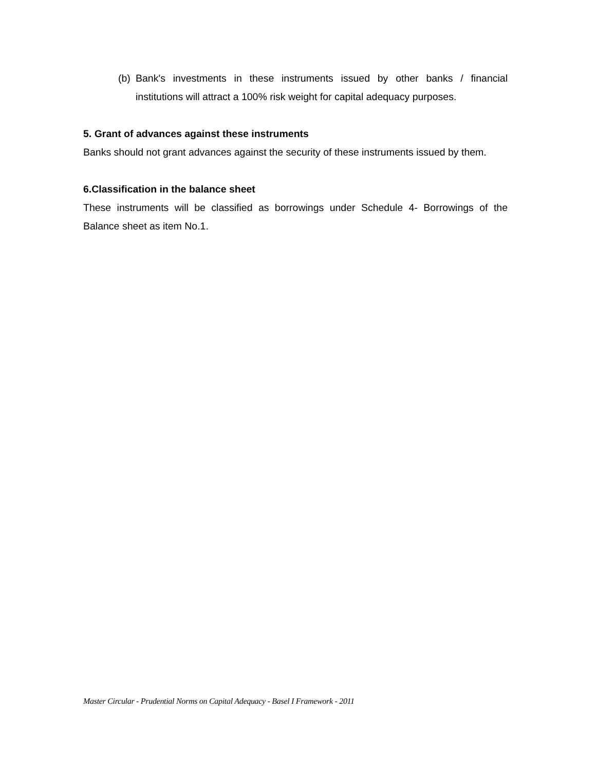(b) Bank's investments in these instruments issued by other banks / financial institutions will attract a 100% risk weight for capital adequacy purposes.
5. Grant of advances against these instruments
Banks should not grant advances against the security of these instruments issued by them.
6.Classification in the balance sheet
These instruments will be classified as borrowings under Schedule 4- Borrowings of the Balance sheet as item No.1.
Master Circular - Prudential Norms on Capital Adequacy - Basel I Framework - 2011